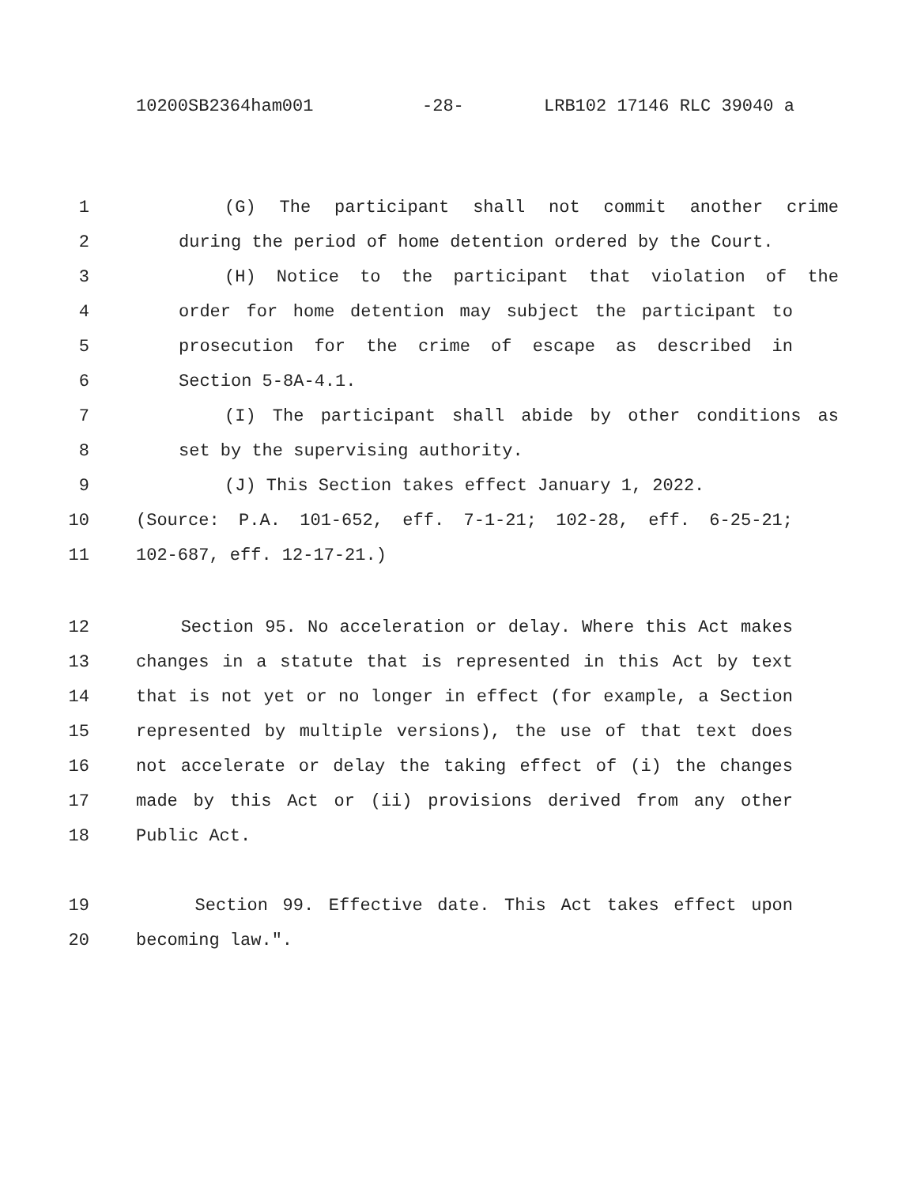10200SB2364ham001 -28- LRB102 17146 RLC 39040 a
1 (G) The participant shall not commit another crime
2 during the period of home detention ordered by the Court.
3 (H) Notice to the participant that violation of the
4 order for home detention may subject the participant to
5 prosecution for the crime of escape as described in
6 Section 5-8A-4.1.
7 (I) The participant shall abide by other conditions as
8 set by the supervising authority.
9 (J) This Section takes effect January 1, 2022.
10 (Source: P.A. 101-652, eff. 7-1-21; 102-28, eff. 6-25-21;
11 102-687, eff. 12-17-21.)
12 Section 95. No acceleration or delay. Where this Act makes
13 changes in a statute that is represented in this Act by text
14 that is not yet or no longer in effect (for example, a Section
15 represented by multiple versions), the use of that text does
16 not accelerate or delay the taking effect of (i) the changes
17 made by this Act or (ii) provisions derived from any other
18 Public Act.
19 Section 99. Effective date. This Act takes effect upon
20 becoming law.".